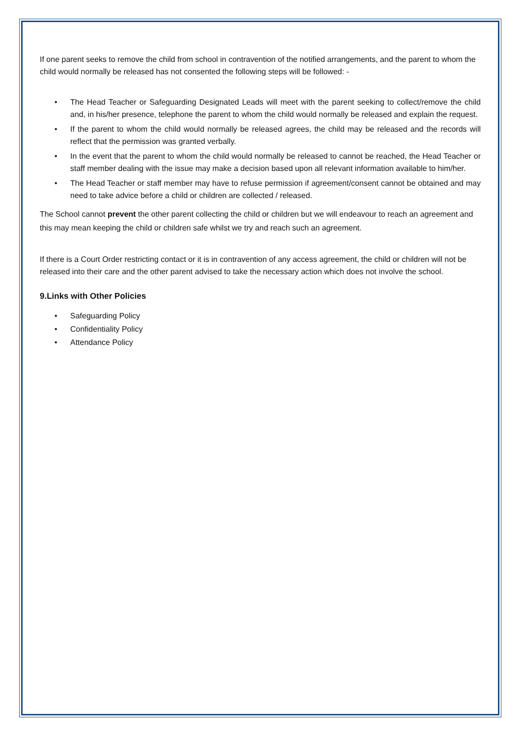If one parent seeks to remove the child from school in contravention of the notified arrangements, and the parent to whom the child would normally be released has not consented the following steps will be followed: -
• The Head Teacher or Safeguarding Designated Leads will meet with the parent seeking to collect/remove the child and, in his/her presence, telephone the parent to whom the child would normally be released and explain the request.
• If the parent to whom the child would normally be released agrees, the child may be released and the records will reflect that the permission was granted verbally.
• In the event that the parent to whom the child would normally be released to cannot be reached, the Head Teacher or staff member dealing with the issue may make a decision based upon all relevant information available to him/her.
• The Head Teacher or staff member may have to refuse permission if agreement/consent cannot be obtained and may need to take advice before a child or children are collected / released.
The School cannot prevent the other parent collecting the child or children but we will endeavour to reach an agreement and this may mean keeping the child or children safe whilst we try and reach such an agreement.
If there is a Court Order restricting contact or it is in contravention of any access agreement, the child or children will not be released into their care and the other parent advised to take the necessary action which does not involve the school.
9.Links with Other Policies
• Safeguarding Policy
• Confidentiality Policy
• Attendance Policy